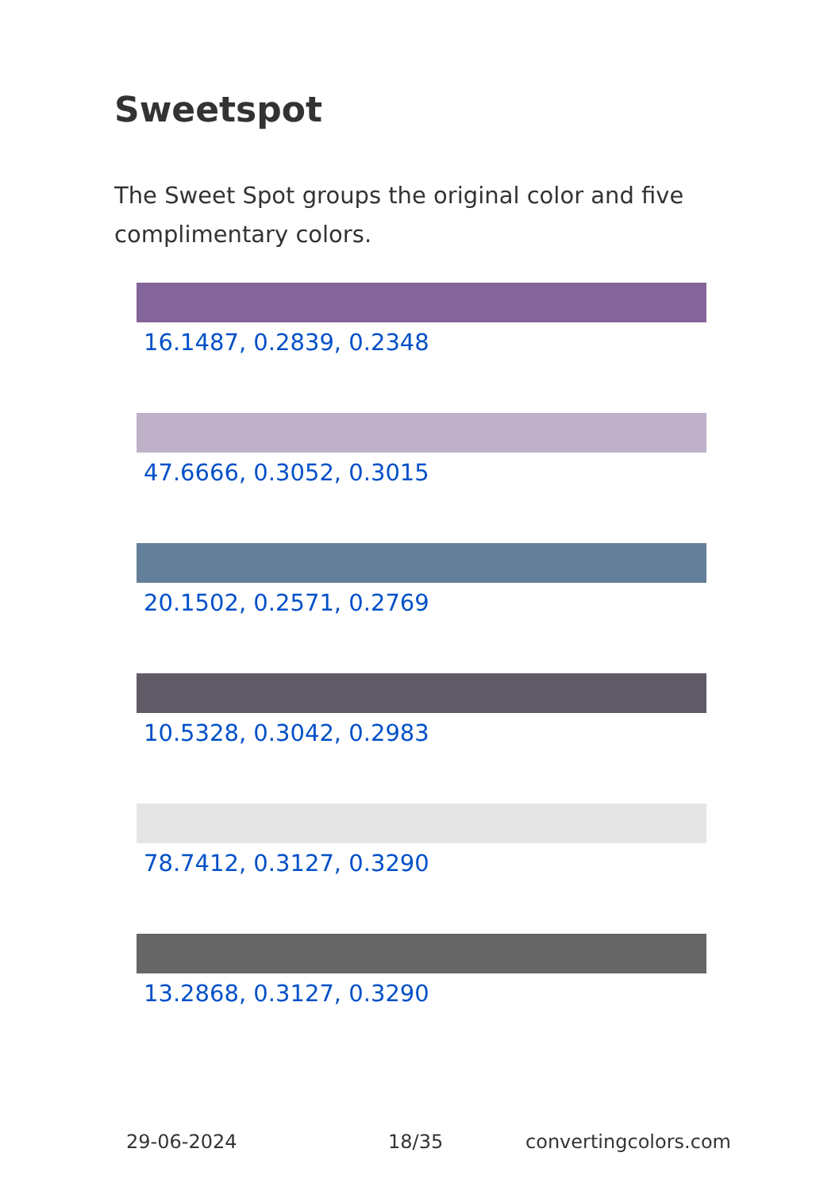Sweetspot
The Sweet Spot groups the original color and five complimentary colors.
16.1487, 0.2839, 0.2348
47.6666, 0.3052, 0.3015
20.1502, 0.2571, 0.2769
10.5328, 0.3042, 0.2983
78.7412, 0.3127, 0.3290
13.2868, 0.3127, 0.3290
29-06-2024 18/35 convertingcolors.com